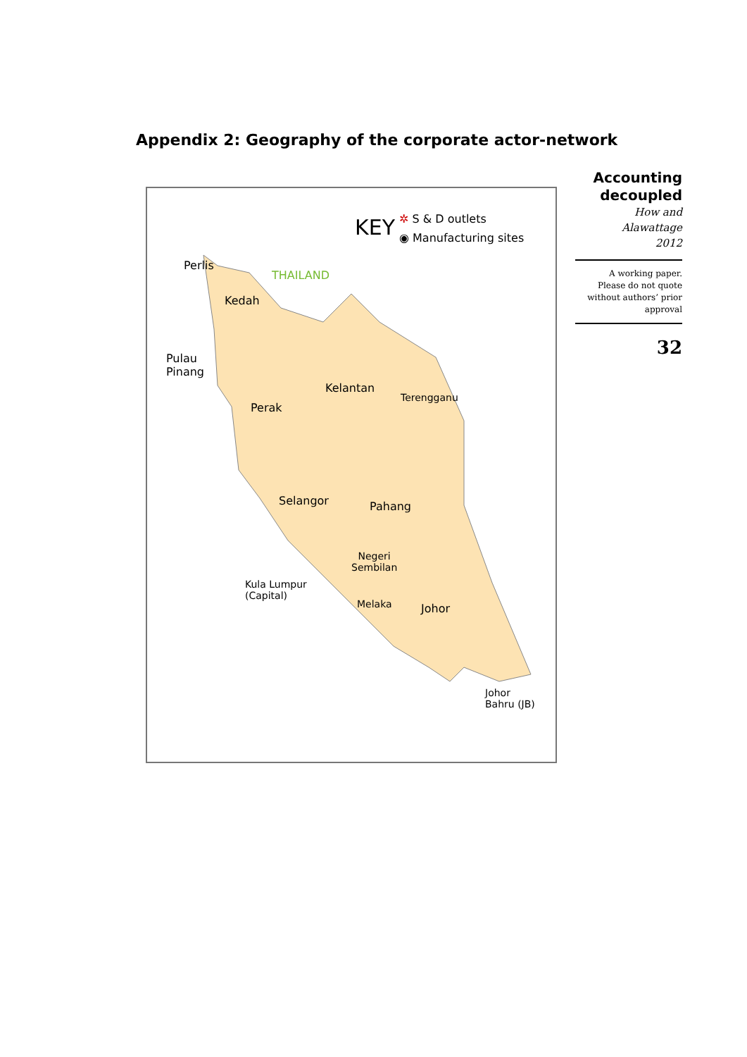Appendix 2: Geography of the corporate actor-network
Accounting
decoupled
How and
Alawattage
2012
A working paper.
Please do not quote
without authors’ prior
approval
32
KEY ✲ S & D outlets
◉ Manufacturing sites
Perlis
THAILAND
Kedah
Pulau
Pinang
Kelantan
Terengganu
Perak
Selangor Pahang
Negeri
Sembilan
Kula Lumpur
(Capital)
Melaka Johor
Johor
Bahru (JB)